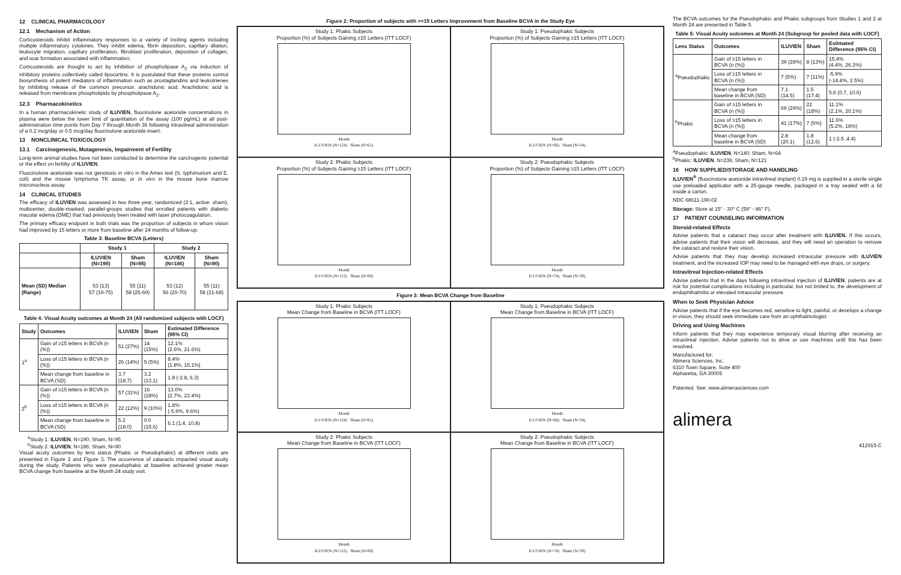12 CLINICAL PHARMACOLOGY
12.1 Mechanism of Action
Corticosteroids inhibit inflammatory responses to a variety of inciting agents including multiple inflammatory cytokines. They inhibit edema, fibrin deposition, capillary dilation, leukocyte migration, capillary proliferation, fibroblast proliferation, deposition of collagen, and scar formation associated with inflammation.
Corticosteroids are thought to act by inhibition of phospholipase A<sub>2</sub> via induction of inhibitory proteins collectively called lipocortins. It is postulated that these proteins control biosynthesis of potent mediators of inflammation such as prostaglandins and leukotrienes by inhibiting release of the common precursor, arachidonic acid. Arachidonic acid is released from membrane phospholipids by phospholipase A<sub>2</sub>.
12.3 Pharmacokinetics
In a human pharmacokinetic study of ILUVIEN, fluocinolone acetonide concentrations in plasma were below the lower limit of quantitation of the assay (100 pg/mL) at all post-administration time points from Day 7 through Month 36 following intravitreal administration of a 0.2 mcg/day or 0.5 mcg/day fluocinolone acetonide insert.
13 NONCLINICAL TOXICOLOGY
13.1 Carcinogenesis, Mutagenesis, Impairment of Fertility
Long-term animal studies have not been conducted to determine the carcinogenic potential or the effect on fertility of ILUVIEN.
Fluocinolone acetonide was not genotoxic in vitro in the Ames test (S. typhimurium and E. coli) and the mouse lymphoma TK assay, or in vivo in the mouse bone marrow micronucleus assay.
14 CLINICAL STUDIES
The efficacy of ILUVIEN was assessed in two three year, randomized (2:1, active: sham), multicenter, double-masked, parallel-groups studies that enrolled patients with diabetic macular edema (DME) that had previously been treated with laser photocoagulation.
The primary efficacy endpoint in both trials was the proportion of subjects in whom vision had improved by 15 letters or more from baseline after 24 months of follow-up.
Table 3: Baseline BCVA (Letters)
| | Study 1 | | Study 2 | |
| --- | --- | --- | --- | --- |
| | ILUVIEN (N=190) | Sham (N=95) | ILUVIEN (N=186) | Sham (N=90) |
| Mean (SD) Median (Range) | 53 (13) 57 (19-75) | 55 (11) 58 (25-69) | 53 (12) 56 (20-70) | 55 (11) 58 (21-68) |
Table 4: Visual Acuity outcomes at Month 24 (All randomized subjects with LOCF)
| Study | Outcomes | ILUVIEN | Sham | Estimated Difference (95% CI) |
| --- | --- | --- | --- | --- |
| 1<sup>a</sup> | Gain of ≥15 letters in BCVA (n (%)) | 51 (27%) | 14 (15%) | 12.1% (2.6%, 21.6%) |
| | Loss of ≥15 letters in BCVA (n (%)) | 26 (14%) | 5 (5%) | 8.4% (1.8%, 15.1%) |
| | Mean change from baseline in BCVA (SD) | 3.7 (18.7) | 3.2 (13.1) | 1.8 (-2.8, 6.3) |
| 2<sup>b</sup> | Gain of ≥15 letters in BCVA (n (%)) | 57 (31%) | 16 (18%) | 13.0% (2.7%, 23.4%) |
| | Loss of ≥15 letters in BCVA (n (%)) | 22 (12%) | 9 (10%) | 1.8% (-5.9%, 9.6%) |
| | Mean change from baseline in BCVA (SD) | 5.2 (18.0) | 0.0 (15.6) | 6.1 (1.4, 10.8) |
<sup>a</sup> Study 1: ILUVIEN, N=190; Sham, N=95
<sup>b</sup> Study 2: ILUVIEN, N=186; Sham, N=90
Visual acuity outcomes by lens status (Phakic or Pseudophakic) at different visits are presented in Figure 2 and Figure 3. The occurrence of cataracts impacted visual acuity during the study. Patients who were pseudophakic at baseline achieved greater mean BCVA change from baseline at the Month 24 study visit.
Figure 2: Proportion of subjects with >=15 Letters Improvement from Baseline BCVA in the Study Eye
Study 1: Phakic Subjects
Proportion (%) of Subjects Gaining ≥15 Letters (ITT LOCF)
Month
ILUVIEN (N=124) Sham (N=61)
Study 1: Pseudophakic Subjects
Proportion (%) of Subjects Gaining ≥15 Letters (ITT LOCF)
Month
ILUVIEN (N=66) Sham (N=34)
Study 2: Phakic Subjects
Proportion (%) of Subjects Gaining ≥15 Letters (ITT LOCF)
Month
ILUVIEN (N=112) Sham (N=60)
Study 2: Pseudophakic Subjects
Proportion (%) of Subjects Gaining ≥15 Letters (ITT LOCF)
Month
ILUVIEN (N=74) Sham (N=30)
Figure 3: Mean BCVA Change from Baseline
Study 1: Phakic Subjects
Mean Change from Baseline in BCVA (ITT LOCF)
Month
ILUVIEN (N=124) Sham (N=61)
Study 1: Pseudophakic Subjects
Mean Change from Baseline in BCVA (ITT LOCF)
Month
ILUVIEN (N=66) Sham (N=34)
Study 2: Phakic Subjects
Mean Change from Baseline in BCVA (ITT LOCF)
Month
ILUVIEN (N=112) Sham (N=60)
Study 2: Pseudophakic Subjects
Mean Change from Baseline in BCVA (ITT LOCF)
Month
ILUVIEN (N=74) Sham (N=30)
The BCVA outcomes for the Pseudophakic and Phakic subgroups from Studies 1 and 2 at Month 24 are presented in Table 5.
Table 5: Visual Acuity outcomes at Month 24 (Subgroup for pooled data with LOCF)
| Lens Status | Outcomes | ILUVIEN | Sham | Estimated Difference (95% CI) |
| --- | --- | --- | --- | --- |
| <sup>a</sup> Pseudophakic | Gain of ≥15 letters in BCVA (n (%)) | 39 (28%) | 8 (13%) | 15.4% (4.4%, 26.3%) |
| | Loss of ≥15 letters in BCVA (n (%)) | 7 (5%) | 7 (11%) | -5.9% (-14.4%, 2.5%) |
| | Mean change from baseline in BCVA (SD) | 7.1 (14.5) | 1.5 (17.4) | 5.6 (0.7, 10.6) |
| <sup>b</sup> Phakic | Gain of ≥15 letters in BCVA (n (%)) | 69 (29%) | 22 (18%) | 11.1% (2.1%, 20.1%) |
| | Loss of ≥15 letters in BCVA (n (%)) | 41 (17%) | 7 (6%) | 11.6% (5.2%, 18%) |
| | Mean change from baseline in BCVA (SD) | 2.8 (20.1) | 1.8 (12.6) | 1 (-2.5 ,4.4) |
<sup>a</sup> Pseudophakic: ILUVIEN, N=140; Sham, N=64
<sup>b</sup> Phakic: ILUVIEN, N=236; Sham, N=121
16 HOW SUPPLIED/STORAGE AND HANDLING
ILUVIEN<sup>®</sup> (fluocinolone acetonide intravitreal implant) 0.19 mg is supplied in a sterile single use preloaded applicator with a 25-gauge needle, packaged in a tray sealed with a lid inside a carton.
NDC 68611-190-02
Storage: Store at 15° - 30° C (59° - 86° F).
17 PATIENT COUNSELING INFORMATION
Steroid-related Effects
Advise patients that a cataract may occur after treatment with ILUVIEN. If this occurs, advise patients that their vision will decrease, and they will need an operation to remove the cataract and restore their vision.
Advise patients that they may develop increased intraocular pressure with ILUVIEN treatment, and the increased IOP may need to be managed with eye drops, or surgery.
Intravitreal Injection-related Effects
Advise patients that in the days following intravitreal injection of ILUVIEN, patients are at risk for potential complications including in particular, but not limited to, the development of endophthalmitis or elevated intraocular pressure.
When to Seek Physician Advice
Advise patients that if the eye becomes red, sensitive to light, painful, or develops a change in vision, they should seek immediate care from an ophthalmologist.
Driving and Using Machines
Inform patients that they may experience temporary visual blurring after receiving an intravitreal injection. Advise patients not to drive or use machines until this has been resolved.
Manufactured for:
Alimera Sciences, Inc.
6310 Town Square, Suite 400
Alpharetta, GA 30005
Patented. See: www.alimerasciences.com
alimera
412915-C